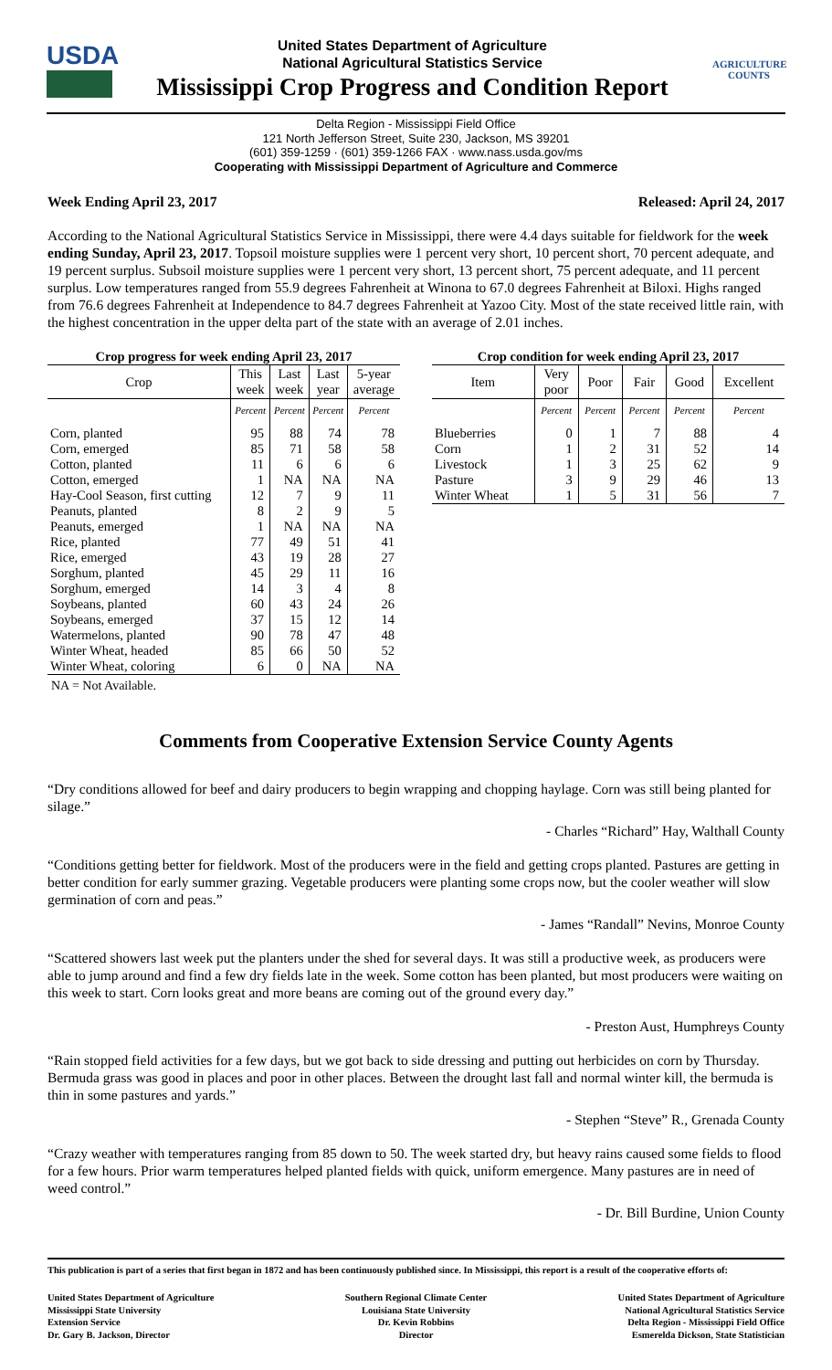USDA
United States Department of Agriculture
National Agricultural Statistics Service
Mississippi Crop Progress and Condition Report
AGRICULTURE
COUNTS
Delta Region - Mississippi Field Office
121 North Jefferson Street, Suite 230, Jackson, MS 39201
(601) 359-1259 · (601) 359-1266 FAX · www.nass.usda.gov/ms
Cooperating with Mississippi Department of Agriculture and Commerce
Week Ending April 23, 2017 Released: April 24, 2017
According to the National Agricultural Statistics Service in Mississippi, there were 4.4 days suitable for fieldwork for the week ending Sunday, April 23, 2017. Topsoil moisture supplies were 1 percent very short, 10 percent short, 70 percent adequate, and 19 percent surplus. Subsoil moisture supplies were 1 percent very short, 13 percent short, 75 percent adequate, and 11 percent surplus. Low temperatures ranged from 55.9 degrees Fahrenheit at Winona to 67.0 degrees Fahrenheit at Biloxi. Highs ranged from 76.6 degrees Fahrenheit at Independence to 84.7 degrees Fahrenheit at Yazoo City. Most of the state received little rain, with the highest concentration in the upper delta part of the state with an average of 2.01 inches.
Crop progress for week ending April 23, 2017
| Crop | This week | Last week | Last year | 5-year average |
| --- | --- | --- | --- | --- |
| | Percent | Percent | Percent | Percent |
| Corn, planted | 95 | 88 | 74 | 78 |
| Corn, emerged | 85 | 71 | 58 | 58 |
| Cotton, planted | 11 | 6 | 6 | 6 |
| Cotton, emerged | 1 | NA | NA | NA |
| Hay-Cool Season, first cutting | 12 | 7 | 9 | 11 |
| Peanuts, planted | 8 | 2 | 9 | 5 |
| Peanuts, emerged | 1 | NA | NA | NA |
| Rice, planted | 77 | 49 | 51 | 41 |
| Rice, emerged | 43 | 19 | 28 | 27 |
| Sorghum, planted | 45 | 29 | 11 | 16 |
| Sorghum, emerged | 14 | 3 | 4 | 8 |
| Soybeans, planted | 60 | 43 | 24 | 26 |
| Soybeans, emerged | 37 | 15 | 12 | 14 |
| Watermelons, planted | 90 | 78 | 47 | 48 |
| Winter Wheat, headed | 85 | 66 | 50 | 52 |
| Winter Wheat, coloring | 6 | 0 | NA | NA |
NA = Not Available.
Crop condition for week ending April 23, 2017
| Item | Very poor | Poor | Fair | Good | Excellent |
| --- | --- | --- | --- | --- | --- |
| | Percent | Percent | Percent | Percent | Percent |
| Blueberries | 0 | 1 | 7 | 88 | 4 |
| Corn | 1 | 2 | 31 | 52 | 14 |
| Livestock | 1 | 3 | 25 | 62 | 9 |
| Pasture | 3 | 9 | 29 | 46 | 13 |
| Winter Wheat | 1 | 5 | 31 | 56 | 7 |
Comments from Cooperative Extension Service County Agents
“Dry conditions allowed for beef and dairy producers to begin wrapping and chopping haylage. Corn was still being planted for silage.”
- Charles “Richard” Hay, Walthall County
“Conditions getting better for fieldwork. Most of the producers were in the field and getting crops planted. Pastures are getting in better condition for early summer grazing. Vegetable producers were planting some crops now, but the cooler weather will slow germination of corn and peas.”
- James “Randall” Nevins, Monroe County
“Scattered showers last week put the planters under the shed for several days. It was still a productive week, as producers were able to jump around and find a few dry fields late in the week. Some cotton has been planted, but most producers were waiting on this week to start. Corn looks great and more beans are coming out of the ground every day.”
- Preston Aust, Humphreys County
“Rain stopped field activities for a few days, but we got back to side dressing and putting out herbicides on corn by Thursday. Bermuda grass was good in places and poor in other places. Between the drought last fall and normal winter kill, the bermuda is thin in some pastures and yards.”
- Stephen “Steve” R., Grenada County
“Crazy weather with temperatures ranging from 85 down to 50. The week started dry, but heavy rains caused some fields to flood for a few hours. Prior warm temperatures helped planted fields with quick, uniform emergence. Many pastures are in need of weed control.”
- Dr. Bill Burdine, Union County
This publication is part of a series that first began in 1872 and has been continuously published since. In Mississippi, this report is a result of the cooperative efforts of:
United States Department of Agriculture
Mississippi State University
Extension Service
Dr. Gary B. Jackson, Director
Southern Regional Climate Center
Louisiana State University
Dr. Kevin Robbins
Director
United States Department of Agriculture
National Agricultural Statistics Service
Delta Region - Mississippi Field Office
Esmerelda Dickson, State Statistician